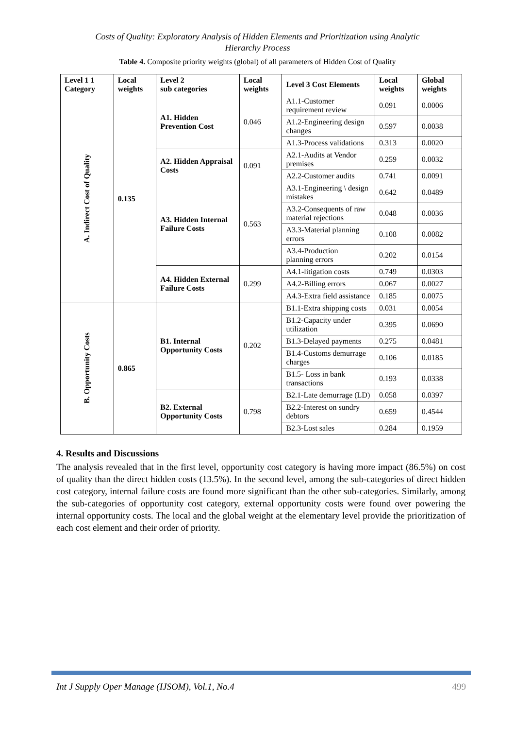Costs of Quality: Exploratory Analysis of Hidden Elements and Prioritization using Analytic
Hierarchy Process
Table 4. Composite priority weights (global) of all parameters of Hidden Cost of Quality
| Level 1 1 Category | Local weights | Level 2 sub categories | Local weights | Level 3 Cost Elements | Local weights | Global weights |
| --- | --- | --- | --- | --- | --- | --- |
| A. Indirect Cost of Quality | 0.135 | A1. Hidden Prevention Cost | 0.046 | A1.1-Customer requirement review | 0.091 | 0.0006 |
| | | | | A1.2-Engineering design changes | 0.597 | 0.0038 |
| | | | | A1.3-Process validations | 0.313 | 0.0020 |
| | | A2. Hidden Appraisal Costs | 0.091 | A2.1-Audits at Vendor premises | 0.259 | 0.0032 |
| | | | | A2.2-Customer audits | 0.741 | 0.0091 |
| | | A3. Hidden Internal Failure Costs | 0.563 | A3.1-Engineering \ design mistakes | 0.642 | 0.0489 |
| | | | | A3.2-Consequents of raw material rejections | 0.048 | 0.0036 |
| | | | | A3.3-Material planning errors | 0.108 | 0.0082 |
| | | | | A3.4-Production planning errors | 0.202 | 0.0154 |
| | | A4. Hidden External Failure Costs | 0.299 | A4.1-litigation costs | 0.749 | 0.0303 |
| | | | | A4.2-Billing errors | 0.067 | 0.0027 |
| | | | | A4.3-Extra field assistance | 0.185 | 0.0075 |
| B. Opportunity Costs | 0.865 | B1. Internal Opportunity Costs | 0.202 | B1.1-Extra shipping costs | 0.031 | 0.0054 |
| | | | | B1.2-Capacity under utilization | 0.395 | 0.0690 |
| | | | | B1.3-Delayed payments | 0.275 | 0.0481 |
| | | | | B1.4-Customs demurrage charges | 0.106 | 0.0185 |
| | | | | B1.5- Loss in bank transactions | 0.193 | 0.0338 |
| | | B2. External Opportunity Costs | 0.798 | B2.1-Late demurrage (LD) | 0.058 | 0.0397 |
| | | | | B2.2-Interest on sundry debtors | 0.659 | 0.4544 |
| | | | | B2.3-Lost sales | 0.284 | 0.1959 |
4. Results and Discussions
The analysis revealed that in the first level, opportunity cost category is having more impact (86.5%) on cost of quality than the direct hidden costs (13.5%). In the second level, among the sub-categories of direct hidden cost category, internal failure costs are found more significant than the other sub-categories. Similarly, among the sub-categories of opportunity cost category, external opportunity costs were found over powering the internal opportunity costs. The local and the global weight at the elementary level provide the prioritization of each cost element and their order of priority.
Int J Supply Oper Manage (IJSOM), Vol.1, No.4 499